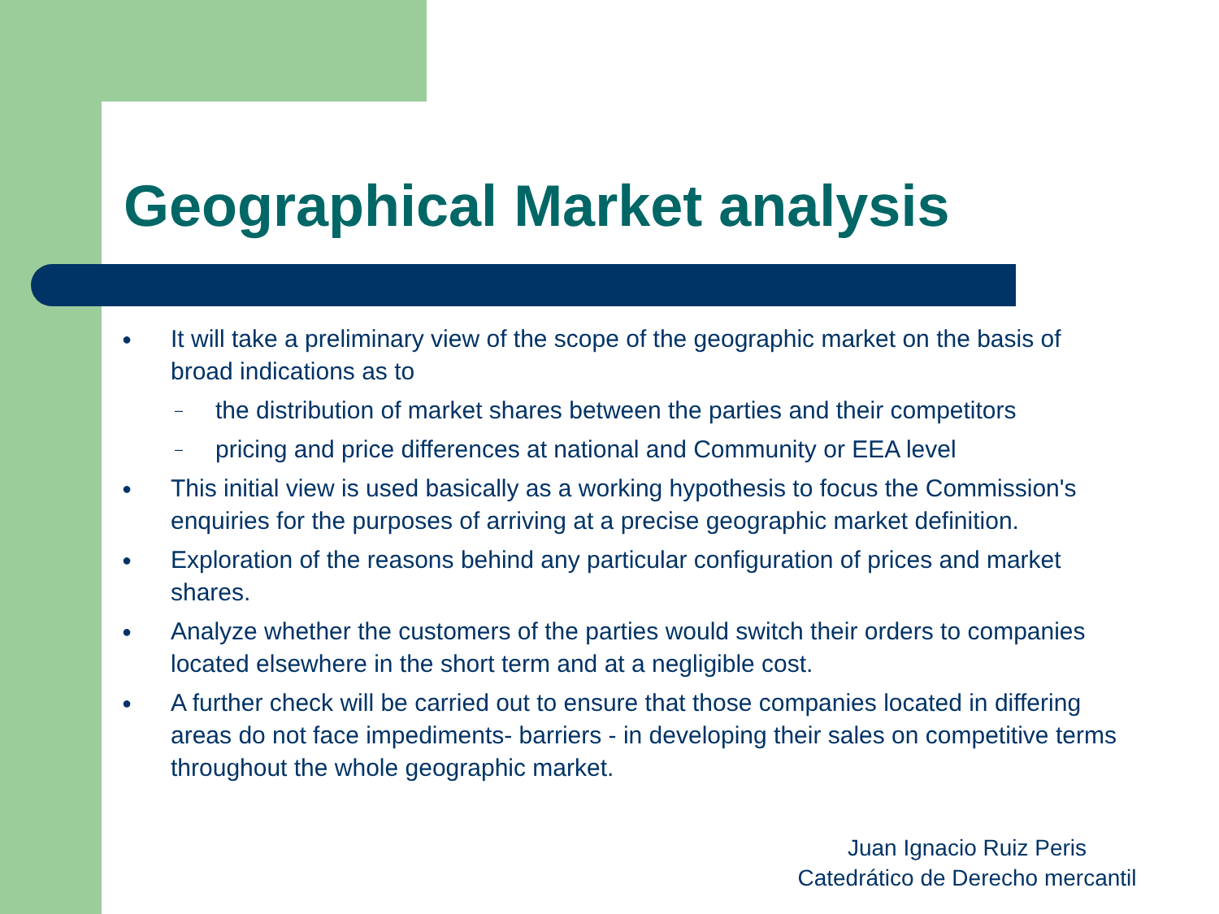Geographical Market analysis
● It will take a preliminary view of the scope of the geographic market on the basis of broad indications as to
– the distribution of market shares between the parties and their competitors
– pricing and price differences at national and Community or EEA level
● This initial view is used basically as a working hypothesis to focus the Commission's enquiries for the purposes of arriving at a precise geographic market definition.
● Exploration of the reasons behind any particular configuration of prices and market shares.
● Analyze whether the customers of the parties would switch their orders to companies located elsewhere in the short term and at a negligible cost.
● A further check will be carried out to ensure that those companies located in differing areas do not face impediments- barriers - in developing their sales on competitive terms throughout the whole geographic market.
Juan Ignacio Ruiz Peris
Catedrático de Derecho mercantil